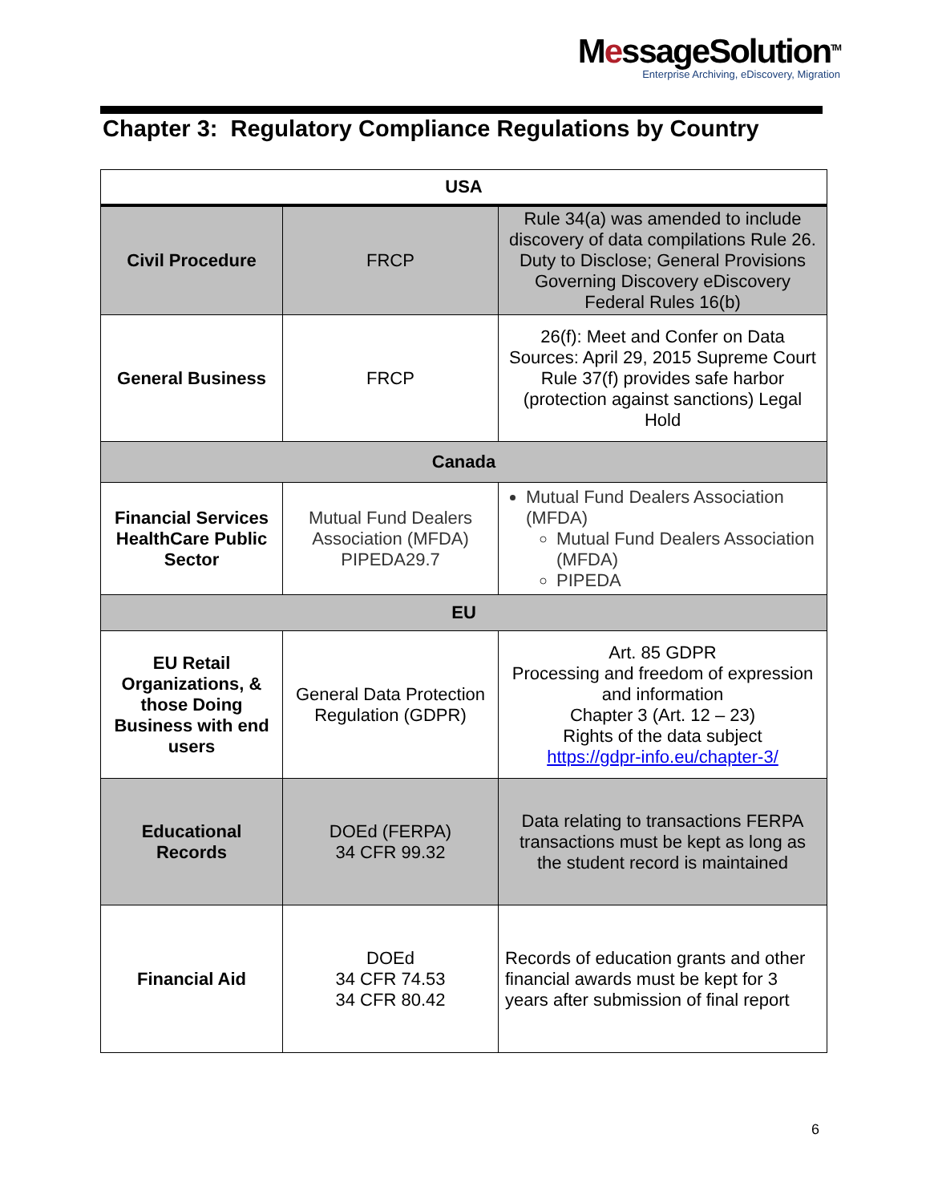MessageSolution<sup>TM</sup>
Enterprise Archiving, eDiscovery, Migration
Chapter 3: Regulatory Compliance Regulations by Country
| USA | | |
| --- | --- | --- |
| Civil Procedure | FRCP | Rule 34(a) was amended to include discovery of data compilations Rule 26. Duty to Disclose; General Provisions Governing Discovery eDiscovery Federal Rules 16(b) |
| General Business | FRCP | 26(f): Meet and Confer on Data Sources: April 29, 2015 Supreme Court Rule 37(f) provides safe harbor (protection against sanctions) Legal Hold |
| Canada | | |
| Financial Services HealthCare Public Sector | Mutual Fund Dealers Association (MFDA) PIPEDA29.7 | Mutual Fund Dealers Association (MFDA) Mutual Fund Dealers Association (MFDA) PIPEDA |
| EU | | |
| EU Retail Organizations, & those Doing Business with end users | General Data Protection Regulation (GDPR) | Art. 85 GDPR Processing and freedom of expression and information Chapter 3 (Art. 12 – 23) Rights of the data subject https://gdpr-info.eu/chapter-3/ |
| Educational Records | DOEd (FERPA) 34 CFR 99.32 | Data relating to transactions FERPA transactions must be kept as long as the student record is maintained |
| Financial Aid | DOEd 34 CFR 74.53 34 CFR 80.42 | Records of education grants and other financial awards must be kept for 3 years after submission of final report |
6